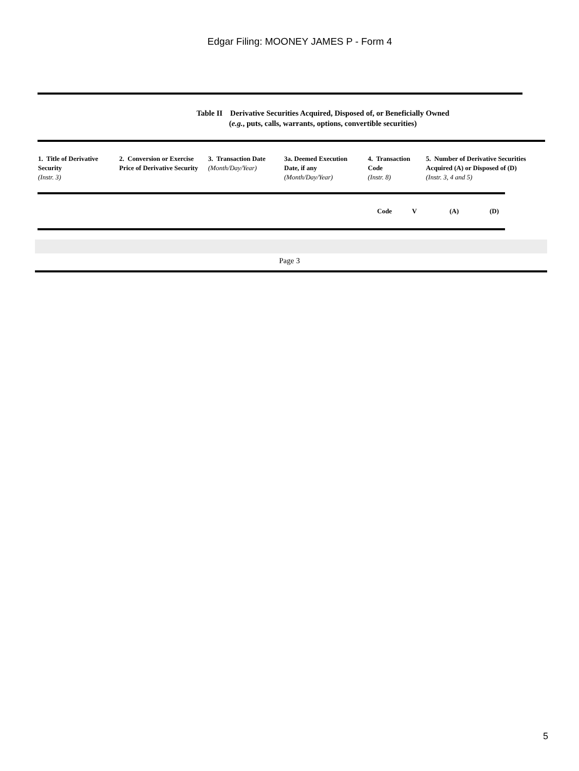Edgar Filing: MOONEY JAMES P - Form 4
Table II Derivative Securities Acquired, Disposed of, or Beneficially Owned
(e.g., puts, calls, warrants, options, convertible securities)
| 1. Title of Derivative Security (Instr. 3) | 2. Conversion or Exercise Price of Derivative Security | 3. Transaction Date (Month/Day/Year) | 3a. Deemed Execution Date, if any (Month/Day/Year) | 4. Transaction Code (Instr. 8) | 5. Number of Derivative Securities Acquired (A) or Disposed of (D) (Instr. 3, 4 and 5) |
| Code | V | (A) | (D) |
Page 3
5